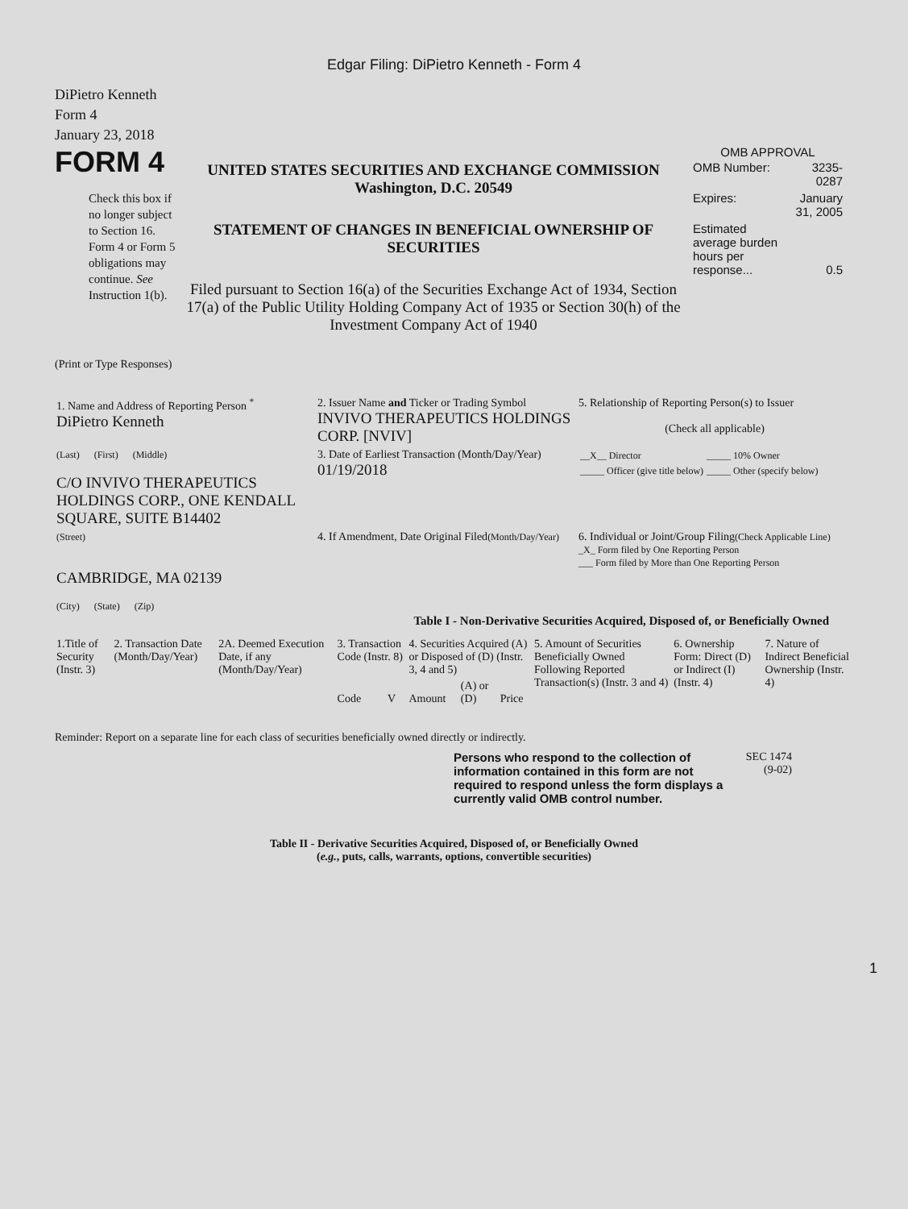Edgar Filing: DiPietro Kenneth - Form 4
DiPietro Kenneth
Form 4
January 23, 2018
FORM 4
Check this box if no longer subject to Section 16. Form 4 or Form 5 obligations may continue. See Instruction 1(b).
UNITED STATES SECURITIES AND EXCHANGE COMMISSION
Washington, D.C. 20549
STATEMENT OF CHANGES IN BENEFICIAL OWNERSHIP OF SECURITIES
Filed pursuant to Section 16(a) of the Securities Exchange Act of 1934, Section 17(a) of the Public Utility Holding Company Act of 1935 or Section 30(h) of the Investment Company Act of 1940
OMB APPROVAL
| OMB Number: | 3235-0287 |
| Expires: | January 31, 2005 |
| Estimated average burden hours per response... | 0.5 |
(Print or Type Responses)
| 1. Name and Address of Reporting Person <sup>*</sup> DiPietro Kenneth | 2. Issuer Name and Ticker or Trading Symbol INVIVO THERAPEUTICS HOLDINGS CORP. [NVIV] | 5. Relationship of Reporting Person(s) to Issuer (Check all applicable) |
| (Last) (First) (Middle) C/O INVIVO THERAPEUTICS HOLDINGS CORP., ONE KENDALL SQUARE, SUITE B14402 | 3. Date of Earliest Transaction (Month/Day/Year) 01/19/2018 | / __X__ Director / _____ 10% Owner / / _____ Officer (give title below) / _____ Other (specify below) / |
| (Street) CAMBRIDGE, MA 02139 (City) (State) (Zip) | 4. If Amendment, Date Original Filed (Month/Day/Year) | 6. Individual or Joint/Group Filing (Check Applicable Line) _X_ Form filed by One Reporting Person ___ Form filed by More than One Reporting Person |
Table I - Non-Derivative Securities Acquired, Disposed of, or Beneficially Owned
| 1.Title of Security (Instr. 3) | 2. Transaction Date (Month/Day/Year) | 2A. Deemed Execution Date, if any (Month/Day/Year) | 3. Transaction Code (Instr. 8) | | 4. Securities Acquired (A) or Disposed of (D) (Instr. 3, 4 and 5) | | | 5. Amount of Securities Beneficially Owned Following Reported Transaction(s) (Instr. 3 and 4) | 6. Ownership Form: Direct (D) or Indirect (I) (Instr. 4) | 7. Nature of Indirect Beneficial Ownership (Instr. 4) |
| --- | --- | --- | --- | --- | --- | --- | --- | --- | --- | --- |
| | | | Code | V | Amount | (A) or (D) | Price | | | |
Reminder: Report on a separate line for each class of securities beneficially owned directly or indirectly.
Persons who respond to the collection of information contained in this form are not required to respond unless the form displays a currently valid OMB control number.
SEC 1474
(9-02)
Table II - Derivative Securities Acquired, Disposed of, or Beneficially Owned
(e.g., puts, calls, warrants, options, convertible securities)
1